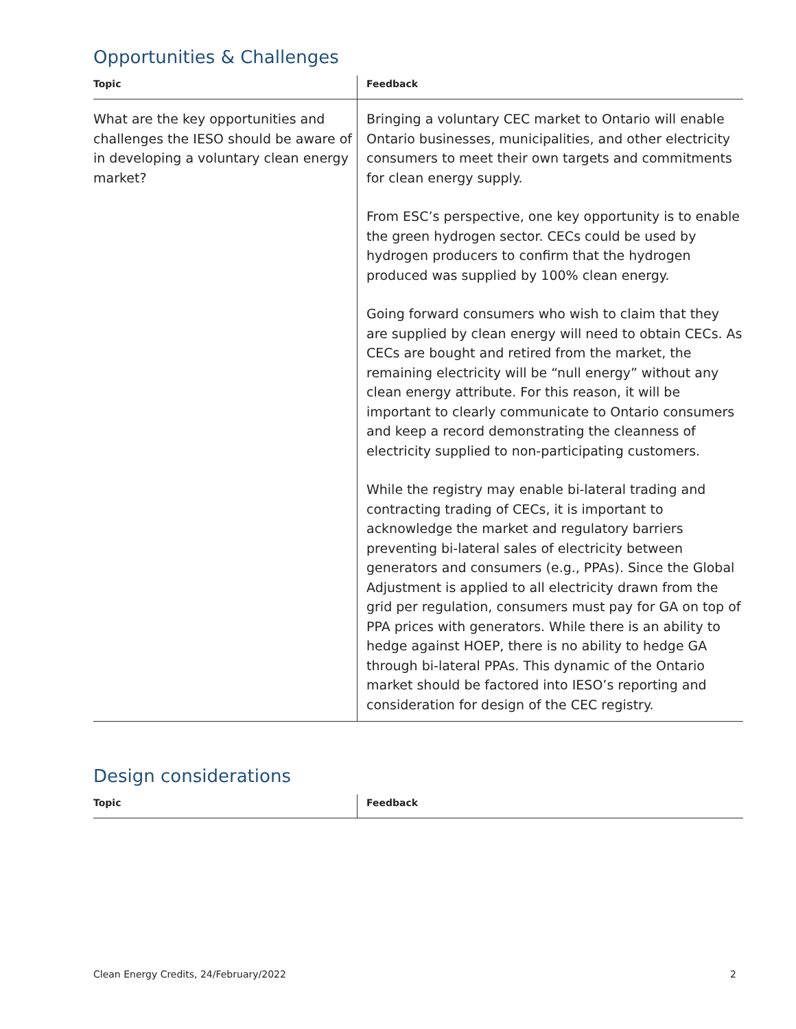Opportunities & Challenges
| Topic | Feedback |
| --- | --- |
| What are the key opportunities and challenges the IESO should be aware of in developing a voluntary clean energy market? | Bringing a voluntary CEC market to Ontario will enable Ontario businesses, municipalities, and other electricity consumers to meet their own targets and commitments for clean energy supply. From ESC’s perspective, one key opportunity is to enable the green hydrogen sector. CECs could be used by hydrogen producers to confirm that the hydrogen produced was supplied by 100% clean energy. Going forward consumers who wish to claim that they are supplied by clean energy will need to obtain CECs. As CECs are bought and retired from the market, the remaining electricity will be “null energy” without any clean energy attribute. For this reason, it will be important to clearly communicate to Ontario consumers and keep a record demonstrating the cleanness of electricity supplied to non-participating customers. While the registry may enable bi-lateral trading and contracting trading of CECs, it is important to acknowledge the market and regulatory barriers preventing bi-lateral sales of electricity between generators and consumers (e.g., PPAs). Since the Global Adjustment is applied to all electricity drawn from the grid per regulation, consumers must pay for GA on top of PPA prices with generators. While there is an ability to hedge against HOEP, there is no ability to hedge GA through bi-lateral PPAs. This dynamic of the Ontario market should be factored into IESO’s reporting and consideration for design of the CEC registry. |
Design considerations
| Topic | Feedback |
| --- | --- |
Clean Energy Credits, 24/February/2022 2